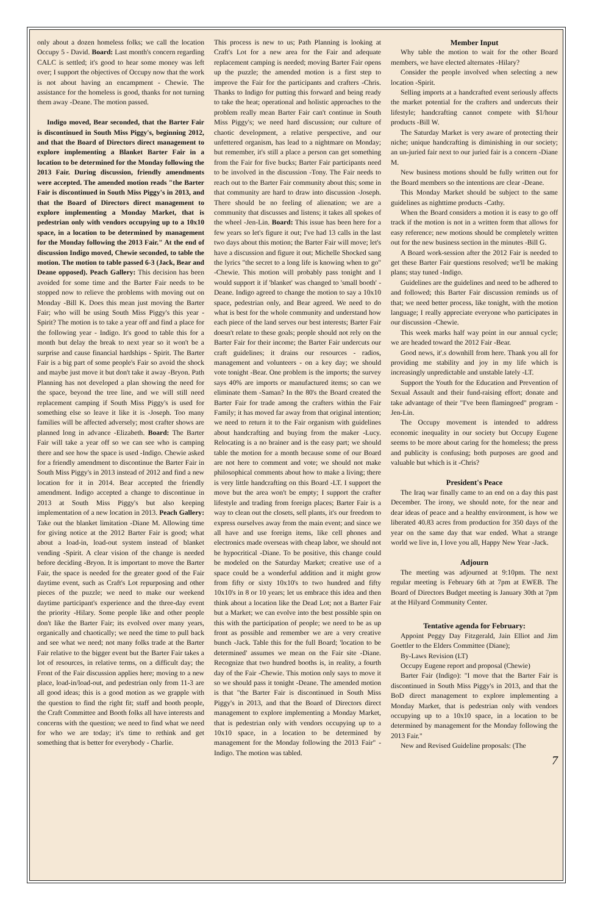only about a dozen homeless folks; we call the location Occupy 5 - David. Board: Last month's concern regarding CALC is settled; it's good to hear some money was left over; I support the objectives of Occupy now that the work is not about having an encampment - Chewie. The assistance for the homeless is good, thanks for not turning them away -Deane. The motion passed.
Indigo moved, Bear seconded, that the Barter Fair is discontinued in South Miss Piggy's, beginning 2012, and that the Board of Directors direct management to explore implementing a Blanket Barter Fair in a location to be determined for the Monday following the 2013 Fair. During discussion, friendly amendments were accepted. The amended motion reads "the Barter Fair is discontinued in South Miss Piggy's in 2013, and that the Board of Directors direct management to explore implementing a Monday Market, that is pedestrian only with vendors occupying up to a 10x10 space, in a location to be determined by management for the Monday following the 2013 Fair." At the end of discussion Indigo moved, Chewie seconded, to table the motion. The motion to table passed 6-3 (Jack, Bear and Deane opposed). Peach Gallery: This decision has been avoided for some time and the Barter Fair needs to be stopped now to relieve the problems with moving out on Monday -Bill K. Does this mean just moving the Barter Fair; who will be using South Miss Piggy's this year -Spirit? The motion is to take a year off and find a place for the following year - Indigo. It's good to table this for a month but delay the break to next year so it won't be a surprise and cause financial hardships - Spirit. The Barter Fair is a big part of some people's Fair so avoid the shock and maybe just move it but don't take it away -Bryon. Path Planning has not developed a plan showing the need for the space, beyond the tree line, and we will still need replacement camping if South Miss Piggy's is used for something else so leave it like it is -Joseph. Too many families will be affected adversely; most crafter shows are planned long in advance -Elizabeth. Board: The Barter Fair will take a year off so we can see who is camping there and see how the space is used -Indigo. Chewie asked for a friendly amendment to discontinue the Barter Fair in South Miss Piggy's in 2013 instead of 2012 and find a new location for it in 2014. Bear accepted the friendly amendment. Indigo accepted a change to discontinue in 2013 at South Miss Piggy's but also keeping implementation of a new location in 2013. Peach Gallery: Take out the blanket limitation -Diane M. Allowing time for giving notice at the 2012 Barter Fair is good; what about a load-in, load-out system instead of blanket vending -Spirit. A clear vision of the change is needed before deciding -Bryon. It is important to move the Barter Fair, the space is needed for the greater good of the Fair daytime event, such as Craft's Lot repurposing and other pieces of the puzzle; we need to make our weekend daytime participant's experience and the three-day event the priority -Hilary. Some people like and other people don't like the Barter Fair; its evolved over many years, organically and chaotically; we need the time to pull back and see what we need; not many folks trade at the Barter Fair relative to the bigger event but the Barter Fair takes a lot of resources, in relative terms, on a difficult day; the Front of the Fair discussion applies here; moving to a new place, load-in/load-out, and pedestrian only from 11-3 are all good ideas; this is a good motion as we grapple with the question to find the right fit; staff and booth people, the Craft Committee and Booth folks all have interests and concerns with the question; we need to find what we need for who we are today; it's time to rethink and get something that is better for everybody - Charlie.
This process is new to us; Path Planning is looking at Craft's Lot for a new area for the Fair and adequate replacement camping is needed; moving Barter Fair opens up the puzzle; the amended motion is a first step to improve the Fair for the participants and crafters -Chris. Thanks to Indigo for putting this forward and being ready to take the heat; operational and holistic approaches to the problem really mean Barter Fair can't continue in South Miss Piggy's; we need hard discussion; our culture of chaotic development, a relative perspective, and our unfettered organism, has lead to a nightmare on Monday; but remember, it's still a place a person can get something from the Fair for five bucks; Barter Fair participants need to be involved in the discussion -Tony. The Fair needs to reach out to the Barter Fair community about this; some in that community are hard to draw into discussion -Joseph. There should be no feeling of alienation; we are a community that discusses and listens; it takes all spokes of the wheel -Jen-Lin. Board: This issue has been here for a few years so let's figure it out; I've had 13 calls in the last two days about this motion; the Barter Fair will move; let's have a discussion and figure it out; Michelle Shocked sang the lyrics "the secret to a long life is knowing when to go" -Chewie. This motion will probably pass tonight and I would support it if 'blanket' was changed to 'small booth' -Deane. Indigo agreed to change the motion to say a 10x10 space, pedestrian only, and Bear agreed. We need to do what is best for the whole community and understand how each piece of the land serves our best interests; Barter Fair doesn't relate to these goals; people should not rely on the Barter Fair for their income; the Barter Fair undercuts our craft guidelines; it drains our resources - radios, management and volunteers - on a key day; we should vote tonight -Bear. One problem is the imports; the survey says 40% are imports or manufactured items; so can we eliminate them -Saman? In the 80's the Board created the Barter Fair for trade among the crafters within the Fair Family; it has moved far away from that original intention; we need to return it to the Fair organism with guidelines about handcrafting and buying from the maker -Lucy. Relocating is a no brainer and is the easy part; we should table the motion for a month because some of our Board are not here to comment and vote; we should not make philosophical comments about how to make a living; there is very little handcrafting on this Board -LT. I support the move but the area won't be empty; I support the crafter lifestyle and trading from foreign places; Barter Fair is a way to clean out the closets, sell plants, it's our freedom to express ourselves away from the main event; and since we all have and use foreign items, like cell phones and electronics made overseas with cheap labor, we should not be hypocritical -Diane. To be positive, this change could be modeled on the Saturday Market; creative use of a space could be a wonderful addition and it might grow from fifty or sixty 10x10's to two hundred and fifty 10x10's in 8 or 10 years; let us embrace this idea and then think about a location like the Dead Lot; not a Barter Fair but a Market; we can evolve into the best possible spin on this with the participation of people; we need to be as up front as possible and remember we are a very creative bunch -Jack. Table this for the full Board; 'location to be determined' assumes we mean on the Fair site -Diane. Recognize that two hundred booths is, in reality, a fourth day of the Fair -Chewie. This motion only says to move it so we should pass it tonight -Deane. The amended motion is that "the Barter Fair is discontinued in South Miss Piggy's in 2013, and that the Board of Directors direct management to explore implementing a Monday Market, that is pedestrian only with vendors occupying up to a 10x10 space, in a location to be determined by management for the Monday following the 2013 Fair" -Indigo. The motion was tabled.
Member Input
Why table the motion to wait for the other Board members, we have elected alternates -Hilary?
Consider the people involved when selecting a new location -Spirit.
Selling imports at a handcrafted event seriously affects the market potential for the crafters and undercuts their lifestyle; handcrafting cannot compete with $1/hour products -Bill W.
The Saturday Market is very aware of protecting their niche; unique handcrafting is diminishing in our society; an un-juried fair next to our juried fair is a concern -Diane M.
New business motions should be fully written out for the Board members so the intentions are clear -Deane.
This Monday Market should be subject to the same guidelines as nighttime products -Cathy.
When the Board considers a motion it is easy to go off track if the motion is not in a written form that allows for easy reference; new motions should be completely written out for the new business section in the minutes -Bill G.
A Board work-session after the 2012 Fair is needed to get these Barter Fair questions resolved; we'll be making plans; stay tuned -Indigo.
Guidelines are the guidelines and need to be adhered to and followed; this Barter Fair discussion reminds us of that; we need better process, like tonight, with the motion language; I really appreciate everyone who participates in our discussion -Chewie.
This week marks half way point in our annual cycle; we are headed toward the 2012 Fair -Bear.
Good news, it'.s downhill from here. Thank you all for providing me stability and joy in my life which is increasingly unpredictable and unstable lately -LT.
Support the Youth for the Education and Prevention of Sexual Assault and their fund-raising effort; donate and take advantage of their "I've been flamingoed" program -Jen-Lin.
The Occupy movement is intended to address economic inequality in our society but Occupy Eugene seems to be more about caring for the homeless; the press and publicity is confusing; both purposes are good and valuable but which is it -Chris?
President's Peace
The Iraq war finally came to an end on a day this past December. The irony, we should note, for the near and dear ideas of peace and a healthy environment, is how we liberated 40.83 acres from production for 350 days of the year on the same day that war ended. What a strange world we live in, I love you all, Happy New Year -Jack.
Adjourn
The meeting was adjourned at 9:10pm. The next regular meeting is February 6th at 7pm at EWEB. The Board of Directors Budget meeting is January 30th at 7pm at the Hilyard Community Center.
Tentative agenda for February:
Appoint Peggy Day Fitzgerald, Jain Elliot and Jim Goettler to the Elders Committee (Diane);
By-Laws Revision (LT)
Occupy Eugene report and proposal (Chewie)
Barter Fair (Indigo): "I move that the Barter Fair is discontinued in South Miss Piggy's in 2013, and that the BoD direct management to explore implementing a Monday Market, that is pedestrian only with vendors occupying up to a 10x10 space, in a location to be determined by management for the Monday following the 2013 Fair."
New and Revised Guideline proposals: (The
7